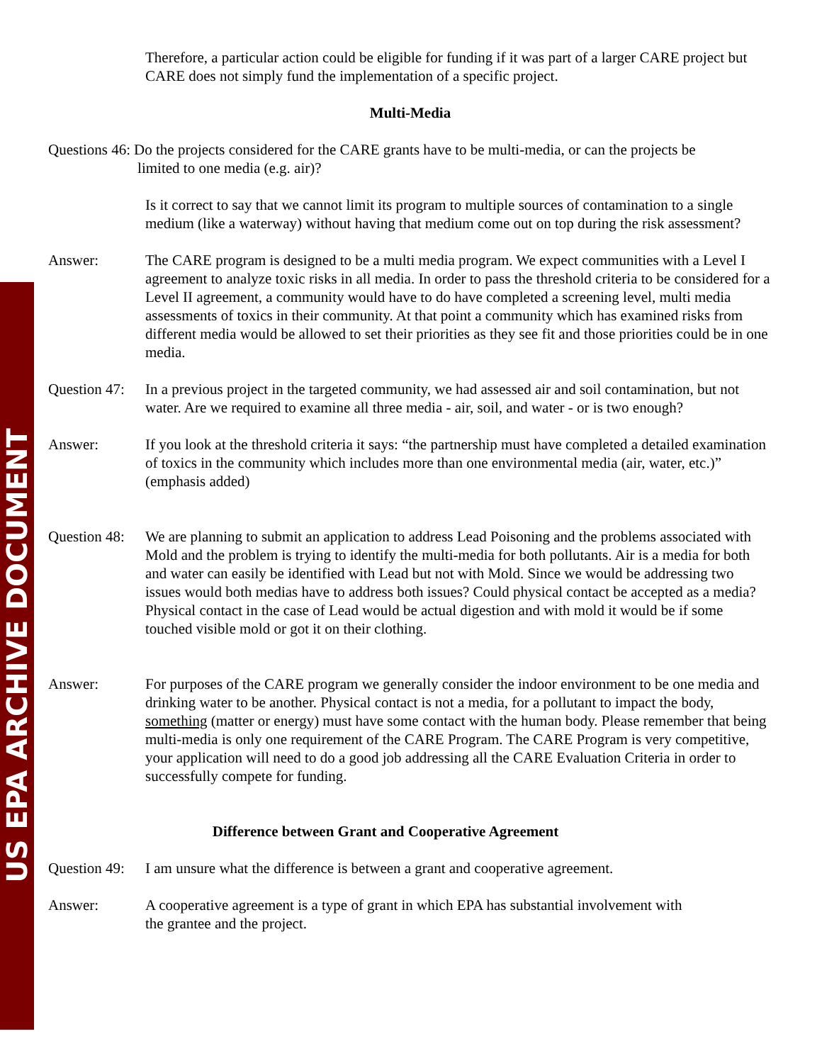US EPA ARCHIVE DOCUMENT
Therefore, a particular action could be eligible for funding if it was part of a larger CARE project but CARE does not simply fund the implementation of a specific project.
Multi-Media
Questions 46: Do the projects considered for the CARE grants have to be multi-media, or can the projects be
limited to one media (e.g. air)?
Is it correct to say that we cannot limit its program to multiple sources of contamination to a single medium (like a waterway) without having that medium come out on top during the risk assessment?
Answer: The CARE program is designed to be a multi media program. We expect communities with a Level I agreement to analyze toxic risks in all media. In order to pass the threshold criteria to be considered for a Level II agreement, a community would have to do have completed a screening level, multi media assessments of toxics in their community. At that point a community which has examined risks from different media would be allowed to set their priorities as they see fit and those priorities could be in one media.
Question 47:
In a previous project in the targeted community, we had assessed air and soil contamination, but not water. Are we required to examine all three media - air, soil, and water - or is two enough?
Answer: If you look at the threshold criteria it says: “the partnership must have completed a detailed examination of toxics in the community which includes more than one environmental media (air, water, etc.)” (emphasis added)
Question 48:
We are planning to submit an application to address Lead Poisoning and the problems associated with Mold and the problem is trying to identify the multi-media for both pollutants. Air is a media for both and water can easily be identified with Lead but not with Mold. Since we would be addressing two issues would both medias have to address both issues? Could physical contact be accepted as a media? Physical contact in the case of Lead would be actual digestion and with mold it would be if some touched visible mold or got it on their clothing.
Answer: For purposes of the CARE program we generally consider the indoor environment to be one media and drinking water to be another. Physical contact is not a media, for a pollutant to impact the body, something (matter or energy) must have some contact with the human body. Please remember that being multi-media is only one requirement of the CARE Program. The CARE Program is very competitive, your application will need to do a good job addressing all the CARE Evaluation Criteria in order to successfully compete for funding.
Difference between Grant and Cooperative Agreement
Question 49:
I am unsure what the difference is between a grant and cooperative agreement.
Answer: A cooperative agreement is a type of grant in which EPA has substantial involvement with
the grantee and the project.